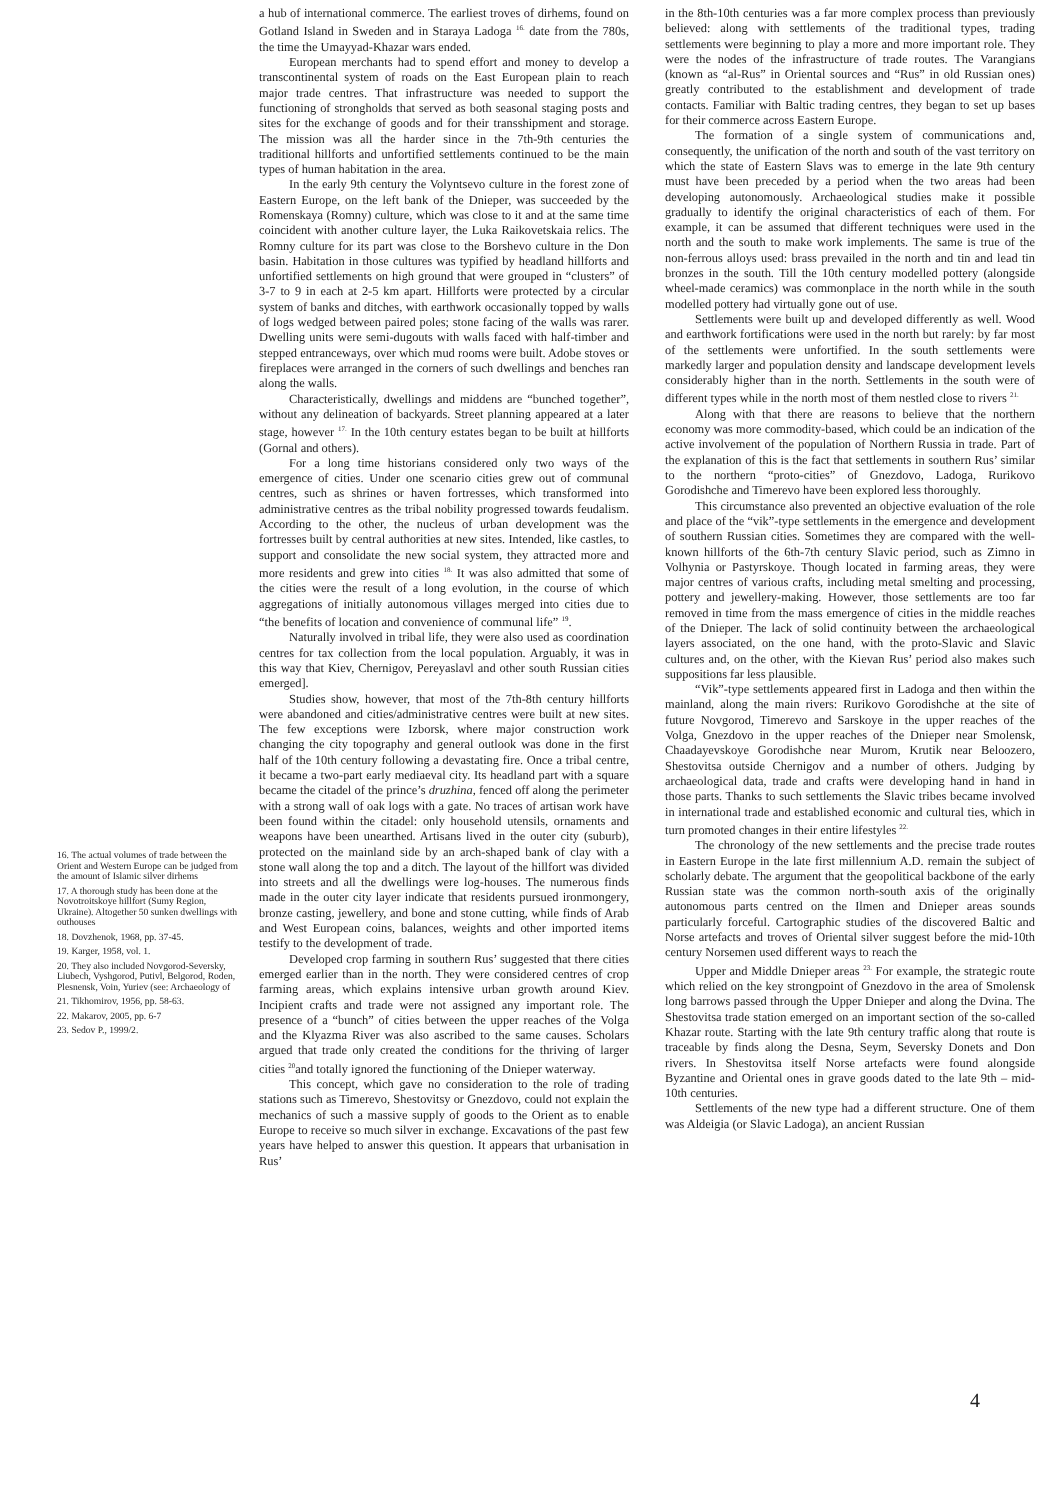16. The actual volumes of trade between the Orient and Western Europe can be judged from the amount of Islamic silver dirhems
17. A thorough study has been done at the Novotroitskoye hillfort (Sumy Region, Ukraine). Altogether 50 sunken dwellings with outhouses
18. Dovzhenok, 1968, pp. 37-45.
19. Karger, 1958, vol. 1.
20. They also included Novgorod-Seversky, Liubech, Vyshgorod, Putivl, Belgorod, Roden, Plesnensk, Voin, Yuriev (see: Archaeology of
21. Tikhomirov, 1956, pp. 58-63.
22. Makarov, 2005, pp. 6-7
23. Sedov P., 1999/2.
a hub of international commerce. The earliest troves of dirhems, found on Gotland Island in Sweden and in Staraya Ladoga <sup>16.</sup> date from the 780s, the time the Umayyad-Khazar wars ended.
European merchants had to spend effort and money to develop a transcontinental system of roads on the East European plain to reach major trade centres. That infrastructure was needed to support the functioning of strongholds that served as both seasonal staging posts and sites for the exchange of goods and for their transshipment and storage. The mission was all the harder since in the 7th-9th centuries the traditional hillforts and unfortified settlements continued to be the main types of human habitation in the area.
In the early 9th century the Volyntsevo culture in the forest zone of Eastern Europe, on the left bank of the Dnieper, was succeeded by the Romenskaya (Romny) culture, which was close to it and at the same time coincident with another culture layer, the Luka Raikovetskaia relics. The Romny culture for its part was close to the Borshevo culture in the Don basin. Habitation in those cultures was typified by headland hillforts and unfortified settlements on high ground that were grouped in “clusters” of 3-7 to 9 in each at 2-5 km apart. Hillforts were protected by a circular system of banks and ditches, with earthwork occasionally topped by walls of logs wedged between paired poles; stone facing of the walls was rarer. Dwelling units were semi-dugouts with walls faced with half-timber and stepped entranceways, over which mud rooms were built. Adobe stoves or fireplaces were arranged in the corners of such dwellings and benches ran along the walls.
Characteristically, dwellings and middens are “bunched together”, without any delineation of backyards. Street planning appeared at a later stage, however <sup>17.</sup> In the 10th century estates began to be built at hillforts (Gornal and others).
For a long time historians considered only two ways of the emergence of cities. Under one scenario cities grew out of communal centres, such as shrines or haven fortresses, which transformed into administrative centres as the tribal nobility progressed towards feudalism. According to the other, the nucleus of urban development was the fortresses built by central authorities at new sites. Intended, like castles, to support and consolidate the new social system, they attracted more and more residents and grew into cities <sup>18.</sup> It was also admitted that some of the cities were the result of a long evolution, in the course of which aggregations of initially autonomous villages merged into cities due to “the benefits of location and convenience of communal life” <sup>19</sup>.
Naturally involved in tribal life, they were also used as coordination centres for tax collection from the local population. Arguably, it was in this way that Kiev, Chernigov, Pereyaslavl and other south Russian cities emerged].
Studies show, however, that most of the 7th-8th century hillforts were abandoned and cities/administrative centres were built at new sites. The few exceptions were Izborsk, where major construction work changing the city topography and general outlook was done in the first half of the 10th century following a devastating fire. Once a tribal centre, it became a two-part early mediaeval city. Its headland part with a square became the citadel of the prince’s druzhina, fenced off along the perimeter with a strong wall of oak logs with a gate. No traces of artisan work have been found within the citadel: only household utensils, ornaments and weapons have been unearthed. Artisans lived in the outer city (suburb), protected on the mainland side by an arch-shaped bank of clay with a stone wall along the top and a ditch. The layout of the hillfort was divided into streets and all the dwellings were log-houses. The numerous finds made in the outer city layer indicate that residents pursued ironmongery, bronze casting, jewellery, and bone and stone cutting, while finds of Arab and West European coins, balances, weights and other imported items testify to the development of trade.
Developed crop farming in southern Rus’ suggested that there cities emerged earlier than in the north. They were considered centres of crop farming areas, which explains intensive urban growth around Kiev. Incipient crafts and trade were not assigned any important role. The presence of a “bunch” of cities between the upper reaches of the Volga and the Klyazma River was also ascribed to the same causes. Scholars argued that trade only created the conditions for the thriving of larger cities <sup>20</sup>and totally ignored the functioning of the Dnieper waterway.
This concept, which gave no consideration to the role of trading stations such as Timerevo, Shestovitsy or Gnezdovo, could not explain the mechanics of such a massive supply of goods to the Orient as to enable Europe to receive so much silver in exchange. Excavations of the past few years have helped to answer this question. It appears that urbanisation in Rus’
in the 8th-10th centuries was a far more complex process than previously believed: along with settlements of the traditional types, trading settlements were beginning to play a more and more important role. They were the nodes of the infrastructure of trade routes. The Varangians (known as “al-Rus” in Oriental sources and “Rus” in old Russian ones) greatly contributed to the establishment and development of trade contacts. Familiar with Baltic trading centres, they began to set up bases for their commerce across Eastern Europe.
The formation of a single system of communications and, consequently, the unification of the north and south of the vast territory on which the state of Eastern Slavs was to emerge in the late 9th century must have been preceded by a period when the two areas had been developing autonomously. Archaeological studies make it possible gradually to identify the original characteristics of each of them. For example, it can be assumed that different techniques were used in the north and the south to make work implements. The same is true of the non-ferrous alloys used: brass prevailed in the north and tin and lead tin bronzes in the south. Till the 10th century modelled pottery (alongside wheel-made ceramics) was commonplace in the north while in the south modelled pottery had virtually gone out of use.
Settlements were built up and developed differently as well. Wood and earthwork fortifications were used in the north but rarely: by far most of the settlements were unfortified. In the south settlements were markedly larger and population density and landscape development levels considerably higher than in the north. Settlements in the south were of different types while in the north most of them nestled close to rivers <sup>21.</sup>
Along with that there are reasons to believe that the northern economy was more commodity-based, which could be an indication of the active involvement of the population of Northern Russia in trade. Part of the explanation of this is the fact that settlements in southern Rus’ similar to the northern “proto-cities” of Gnezdovo, Ladoga, Rurikovo Gorodishche and Timerevo have been explored less thoroughly.
This circumstance also prevented an objective evaluation of the role and place of the “vik”-type settlements in the emergence and development of southern Russian cities. Sometimes they are compared with the well-known hillforts of the 6th-7th century Slavic period, such as Zimno in Volhynia or Pastyrskoye. Though located in farming areas, they were major centres of various crafts, including metal smelting and processing, pottery and jewellery-making. However, those settlements are too far removed in time from the mass emergence of cities in the middle reaches of the Dnieper. The lack of solid continuity between the archaeological layers associated, on the one hand, with the proto-Slavic and Slavic cultures and, on the other, with the Kievan Rus’ period also makes such suppositions far less plausible.
“Vik”-type settlements appeared first in Ladoga and then within the mainland, along the main rivers: Rurikovo Gorodishche at the site of future Novgorod, Timerevo and Sarskoye in the upper reaches of the Volga, Gnezdovo in the upper reaches of the Dnieper near Smolensk, Chaadayevskoye Gorodishche near Murom, Krutik near Beloozero, Shestovitsa outside Chernigov and a number of others. Judging by archaeological data, trade and crafts were developing hand in hand in those parts. Thanks to such settlements the Slavic tribes became involved in international trade and established economic and cultural ties, which in turn promoted changes in their entire lifestyles <sup>22.</sup>
The chronology of the new settlements and the precise trade routes in Eastern Europe in the late first millennium A.D. remain the subject of scholarly debate. The argument that the geopolitical backbone of the early Russian state was the common north-south axis of the originally autonomous parts centred on the Ilmen and Dnieper areas sounds particularly forceful. Cartographic studies of the discovered Baltic and Norse artefacts and troves of Oriental silver suggest before the mid-10th century Norsemen used different ways to reach the
Upper and Middle Dnieper areas <sup>23.</sup> For example, the strategic route which relied on the key strongpoint of Gnezdovo in the area of Smolensk long barrows passed through the Upper Dnieper and along the Dvina. The Shestovitsa trade station emerged on an important section of the so-called Khazar route. Starting with the late 9th century traffic along that route is traceable by finds along the Desna, Seym, Seversky Donets and Don rivers. In Shestovitsa itself Norse artefacts were found alongside Byzantine and Oriental ones in grave goods dated to the late 9th – mid-10th centuries.
Settlements of the new type had a different structure. One of them was Aldeigia (or Slavic Ladoga), an ancient Russian
4